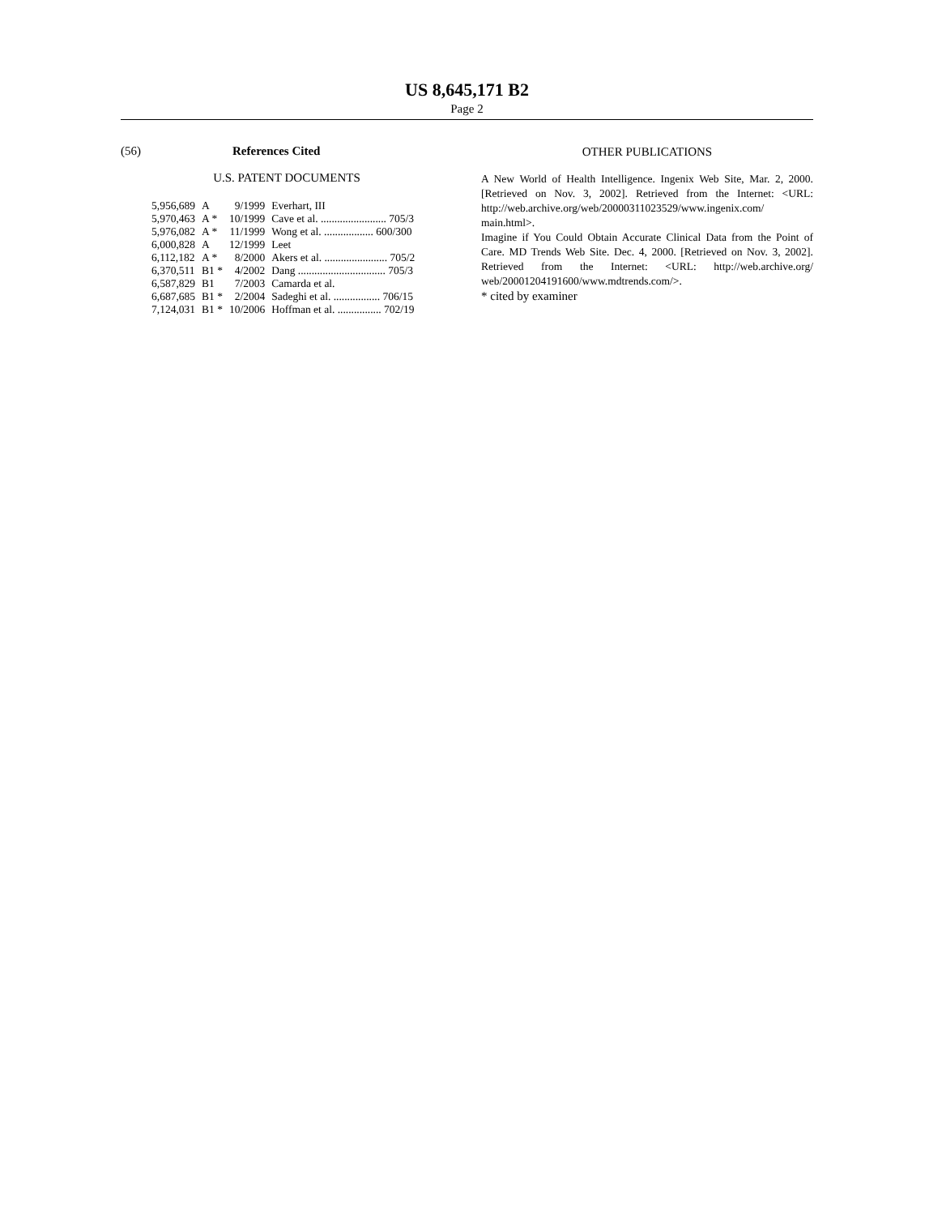US 8,645,171 B2
Page 2
(56) References Cited
U.S. PATENT DOCUMENTS
| 5,956,689 | A | 9/1999 | Everhart, III |
| 5,970,463 | A * | 10/1999 | Cave et al. ........................ 705/3 |
| 5,976,082 | A * | 11/1999 | Wong et al. .................. 600/300 |
| 6,000,828 | A | 12/1999 | Leet |
| 6,112,182 | A * | 8/2000 | Akers et al. ....................... 705/2 |
| 6,370,511 | B1 * | 4/2002 | Dang ................................ 705/3 |
| 6,587,829 | B1 | 7/2003 | Camarda et al. |
| 6,687,685 | B1 * | 2/2004 | Sadeghi et al. ................. 706/15 |
| 7,124,031 | B1 * | 10/2006 | Hoffman et al. ................ 702/19 |
OTHER PUBLICATIONS
A New World of Health Intelligence. Ingenix Web Site, Mar. 2, 2000. [Retrieved on Nov. 3, 2002]. Retrieved from the Internet: <URL: http://web.archive.org/web/20000311023529/www.ingenix.com/ main.html>.
Imagine if You Could Obtain Accurate Clinical Data from the Point of Care. MD Trends Web Site. Dec. 4, 2000. [Retrieved on Nov. 3, 2002]. Retrieved from the Internet: <URL: http://web.archive.org/ web/20001204191600/www.mdtrends.com/>.
* cited by examiner